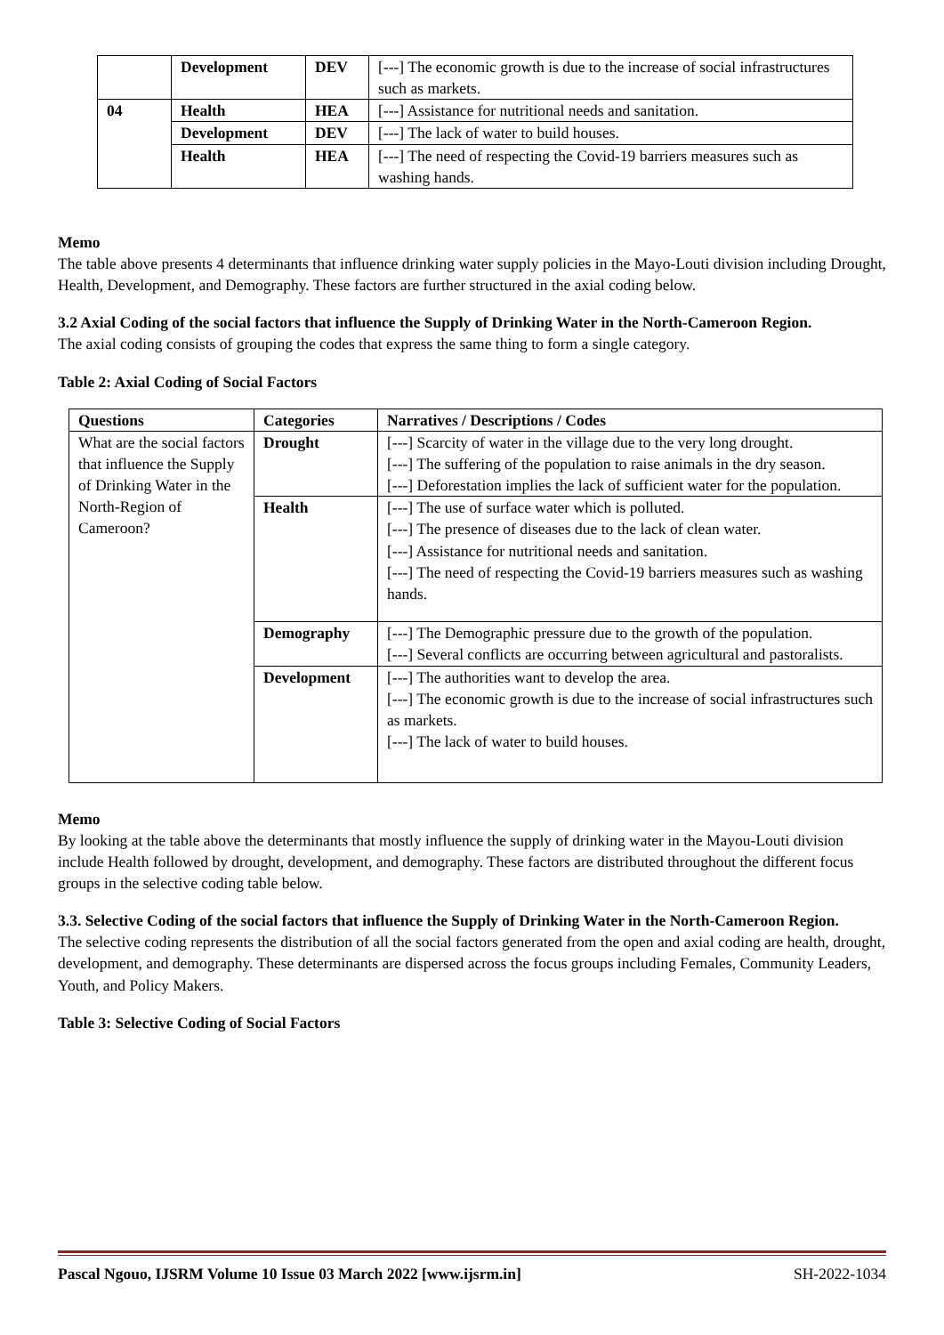| | Development | DEV | [---] The economic growth is due to the increase of social infrastructures such as markets. |
| 04 | Health | HEA | [---] Assistance for nutritional needs and sanitation. |
| | Development | DEV | [---] The lack of water to build houses. |
| | Health | HEA | [---] The need of respecting the Covid-19 barriers measures such as washing hands. |
Memo
The table above presents 4 determinants that influence drinking water supply policies in the Mayo-Louti division including Drought, Health, Development, and Demography. These factors are further structured in the axial coding below.
3.2 Axial Coding of the social factors that influence the Supply of Drinking Water in the North-Cameroon Region.
The axial coding consists of grouping the codes that express the same thing to form a single category.
Table 2: Axial Coding of Social Factors
| Questions | Categories | Narratives / Descriptions / Codes |
| --- | --- | --- |
| What are the social factors that influence the Supply of Drinking Water in the North-Region of Cameroon? | Drought | [---] Scarcity of water in the village due to the very long drought. [---] The suffering of the population to raise animals in the dry season. [---] Deforestation implies the lack of sufficient water for the population. |
| | Health | [---] The use of surface water which is polluted. [---] The presence of diseases due to the lack of clean water. [---] Assistance for nutritional needs and sanitation. [---] The need of respecting the Covid-19 barriers measures such as washing hands. |
| | Demography | [---] The Demographic pressure due to the growth of the population. [---] Several conflicts are occurring between agricultural and pastoralists. |
| | Development | [---] The authorities want to develop the area. [---] The economic growth is due to the increase of social infrastructures such as markets. [---] The lack of water to build houses. |
Memo
By looking at the table above the determinants that mostly influence the supply of drinking water in the Mayou-Louti division include Health followed by drought, development, and demography. These factors are distributed throughout the different focus groups in the selective coding table below.
3.3. Selective Coding of the social factors that influence the Supply of Drinking Water in the North-Cameroon Region.
The selective coding represents the distribution of all the social factors generated from the open and axial coding are health, drought, development, and demography. These determinants are dispersed across the focus groups including Females, Community Leaders, Youth, and Policy Makers.
Table 3: Selective Coding of Social Factors
Pascal Ngouo, IJSRM Volume 10 Issue 03 March 2022 [www.ijsrm.in] SH-2022-1034